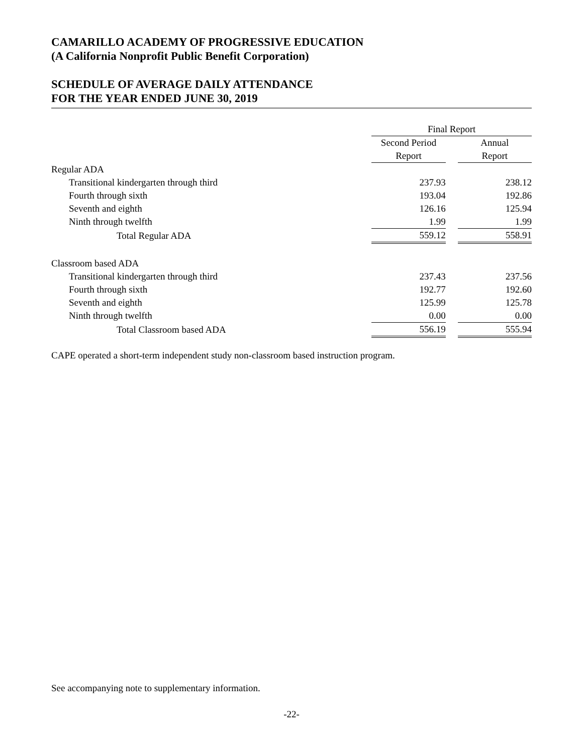CAMARILLO ACADEMY OF PROGRESSIVE EDUCATION
(A California Nonprofit Public Benefit Corporation)
SCHEDULE OF AVERAGE DAILY ATTENDANCE
FOR THE YEAR ENDED JUNE 30, 2019
| | Final Report | | |
| | Second Period | | Annual |
| | Report | | Report |
| Regular ADA | | | |
| Transitional kindergarten through third | 237.93 | | 238.12 |
| Fourth through sixth | 193.04 | | 192.86 |
| Seventh and eighth | 126.16 | | 125.94 |
| Ninth through twelfth | 1.99 | | 1.99 |
| Total Regular ADA | 559.12 | | 558.91 |
| Classroom based ADA | | | |
| Transitional kindergarten through third | 237.43 | | 237.56 |
| Fourth through sixth | 192.77 | | 192.60 |
| Seventh and eighth | 125.99 | | 125.78 |
| Ninth through twelfth | 0.00 | | 0.00 |
| Total Classroom based ADA | 556.19 | | 555.94 |
CAPE operated a short-term independent study non-classroom based instruction program.
See accompanying note to supplementary information.
-22-